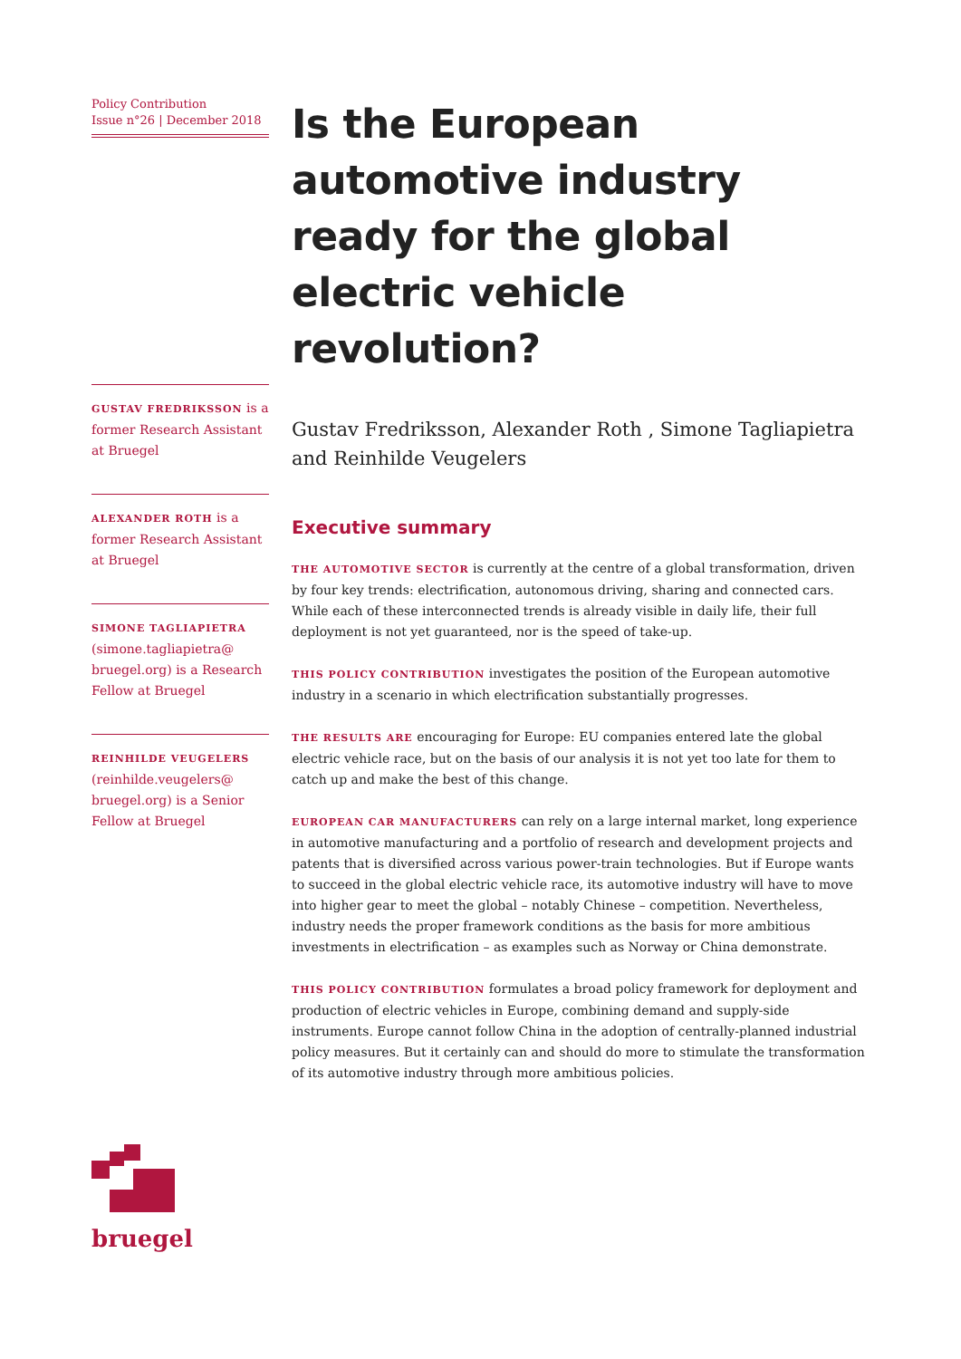Policy Contribution
Issue n°26 | December 2018
GUSTAV FREDRIKSSON is a former Research Assistant at Bruegel
ALEXANDER ROTH is a former Research Assistant at Bruegel
SIMONE TAGLIAPIETRA (simone.tagliapietra@ bruegel.org) is a Research Fellow at Bruegel
REINHILDE VEUGELERS (reinhilde.veugelers@ bruegel.org) is a Senior Fellow at Bruegel
Is the European automotive industry ready for the global electric vehicle revolution?
Gustav Fredriksson, Alexander Roth , Simone Tagliapietra and Reinhilde Veugelers
Executive summary
THE AUTOMOTIVE SECTOR is currently at the centre of a global transformation, driven by four key trends: electrification, autonomous driving, sharing and connected cars. While each of these interconnected trends is already visible in daily life, their full deployment is not yet guaranteed, nor is the speed of take-up.
THIS POLICY CONTRIBUTION investigates the position of the European automotive industry in a scenario in which electrification substantially progresses.
THE RESULTS ARE encouraging for Europe: EU companies entered late the global electric vehicle race, but on the basis of our analysis it is not yet too late for them to catch up and make the best of this change.
EUROPEAN CAR MANUFACTURERS can rely on a large internal market, long experience in automotive manufacturing and a portfolio of research and development projects and patents that is diversified across various power-train technologies. But if Europe wants to succeed in the global electric vehicle race, its automotive industry will have to move into higher gear to meet the global – notably Chinese – competition. Nevertheless, industry needs the proper framework conditions as the basis for more ambitious investments in electrification – as examples such as Norway or China demonstrate.
THIS POLICY CONTRIBUTION formulates a broad policy framework for deployment and production of electric vehicles in Europe, combining demand and supply-side instruments. Europe cannot follow China in the adoption of centrally-planned industrial policy measures. But it certainly can and should do more to stimulate the transformation of its automotive industry through more ambitious policies.
bruegel